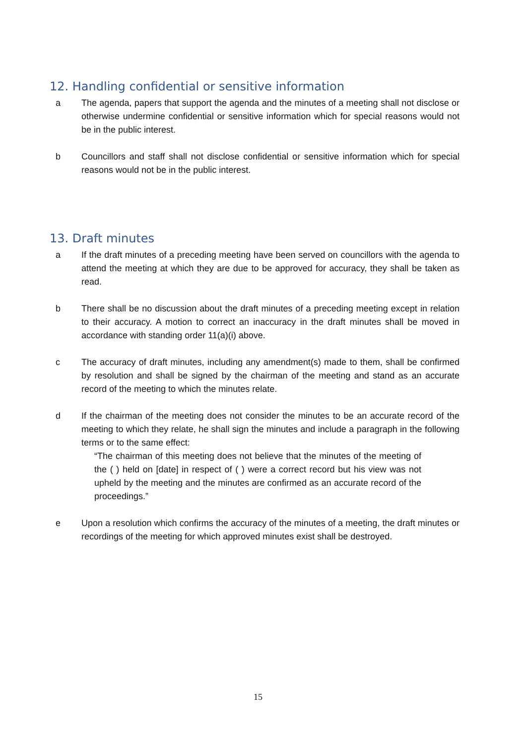12. Handling confidential or sensitive information
a The agenda, papers that support the agenda and the minutes of a meeting shall not disclose or otherwise undermine confidential or sensitive information which for special reasons would not be in the public interest.
b Councillors and staff shall not disclose confidential or sensitive information which for special reasons would not be in the public interest.
13. Draft minutes
a If the draft minutes of a preceding meeting have been served on councillors with the agenda to attend the meeting at which they are due to be approved for accuracy, they shall be taken as read.
b There shall be no discussion about the draft minutes of a preceding meeting except in relation to their accuracy. A motion to correct an inaccuracy in the draft minutes shall be moved in accordance with standing order 11(a)(i) above.
c The accuracy of draft minutes, including any amendment(s) made to them, shall be confirmed by resolution and shall be signed by the chairman of the meeting and stand as an accurate record of the meeting to which the minutes relate.
d If the chairman of the meeting does not consider the minutes to be an accurate record of the meeting to which they relate, he shall sign the minutes and include a paragraph in the following terms or to the same effect:
“The chairman of this meeting does not believe that the minutes of the meeting of the ( ) held on [date] in respect of ( ) were a correct record but his view was not upheld by the meeting and the minutes are confirmed as an accurate record of the proceedings.”
e Upon a resolution which confirms the accuracy of the minutes of a meeting, the draft minutes or recordings of the meeting for which approved minutes exist shall be destroyed.
15